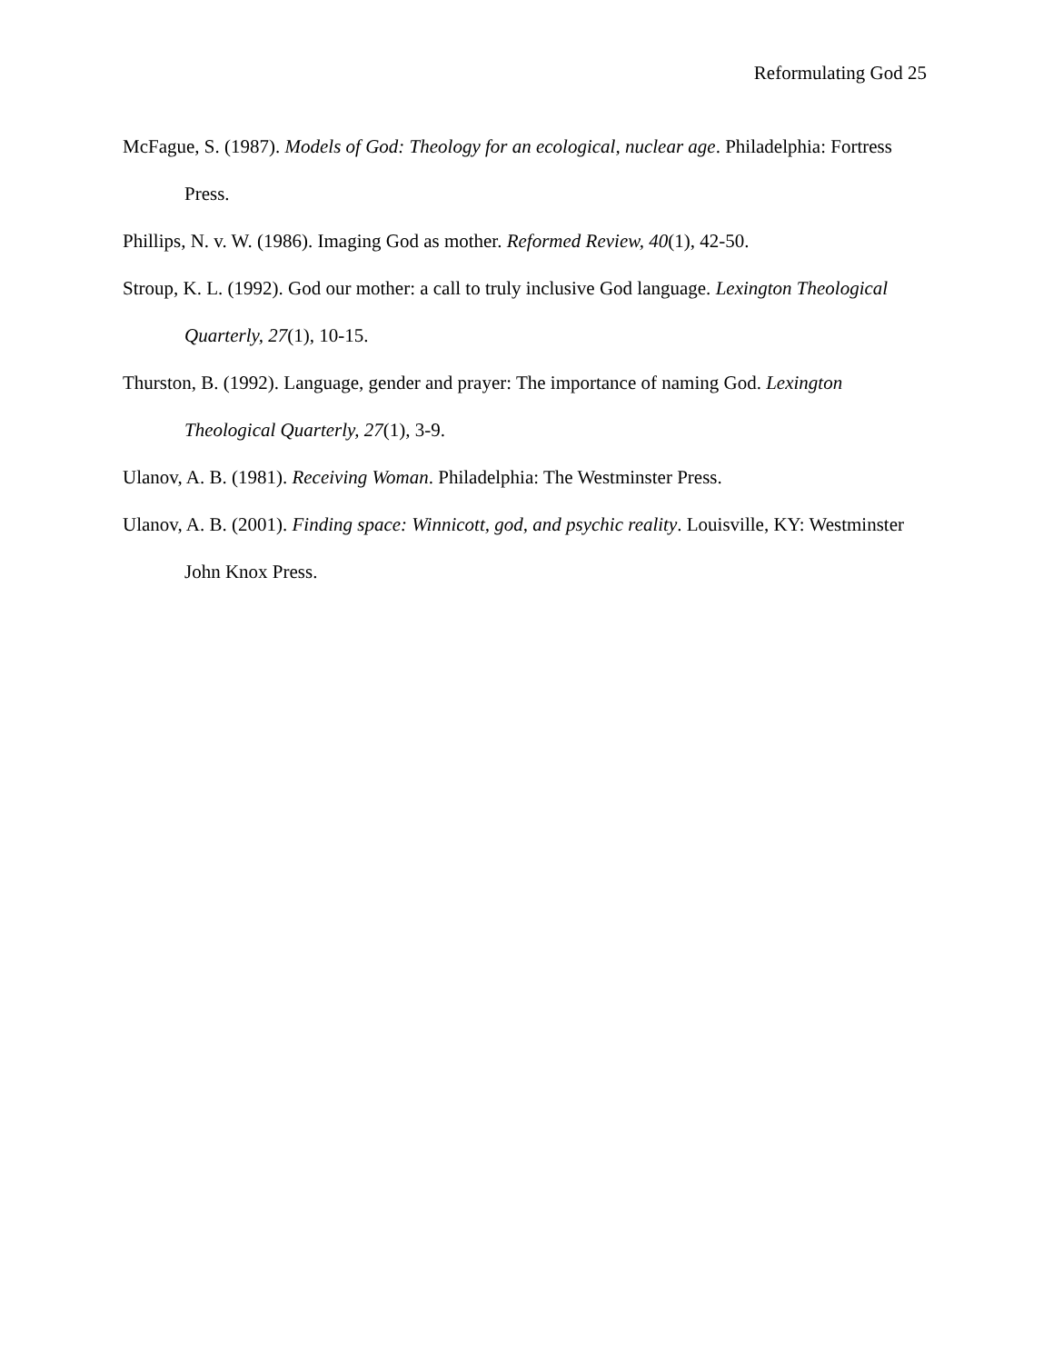Reformulating God 25
McFague, S. (1987). Models of God: Theology for an ecological, nuclear age. Philadelphia: Fortress Press.
Phillips, N. v. W. (1986). Imaging God as mother. Reformed Review, 40(1), 42-50.
Stroup, K. L. (1992). God our mother: a call to truly inclusive God language. Lexington Theological Quarterly, 27(1), 10-15.
Thurston, B. (1992). Language, gender and prayer: The importance of naming God. Lexington Theological Quarterly, 27(1), 3-9.
Ulanov, A. B. (1981). Receiving Woman. Philadelphia: The Westminster Press.
Ulanov, A. B. (2001). Finding space: Winnicott, god, and psychic reality. Louisville, KY: Westminster John Knox Press.